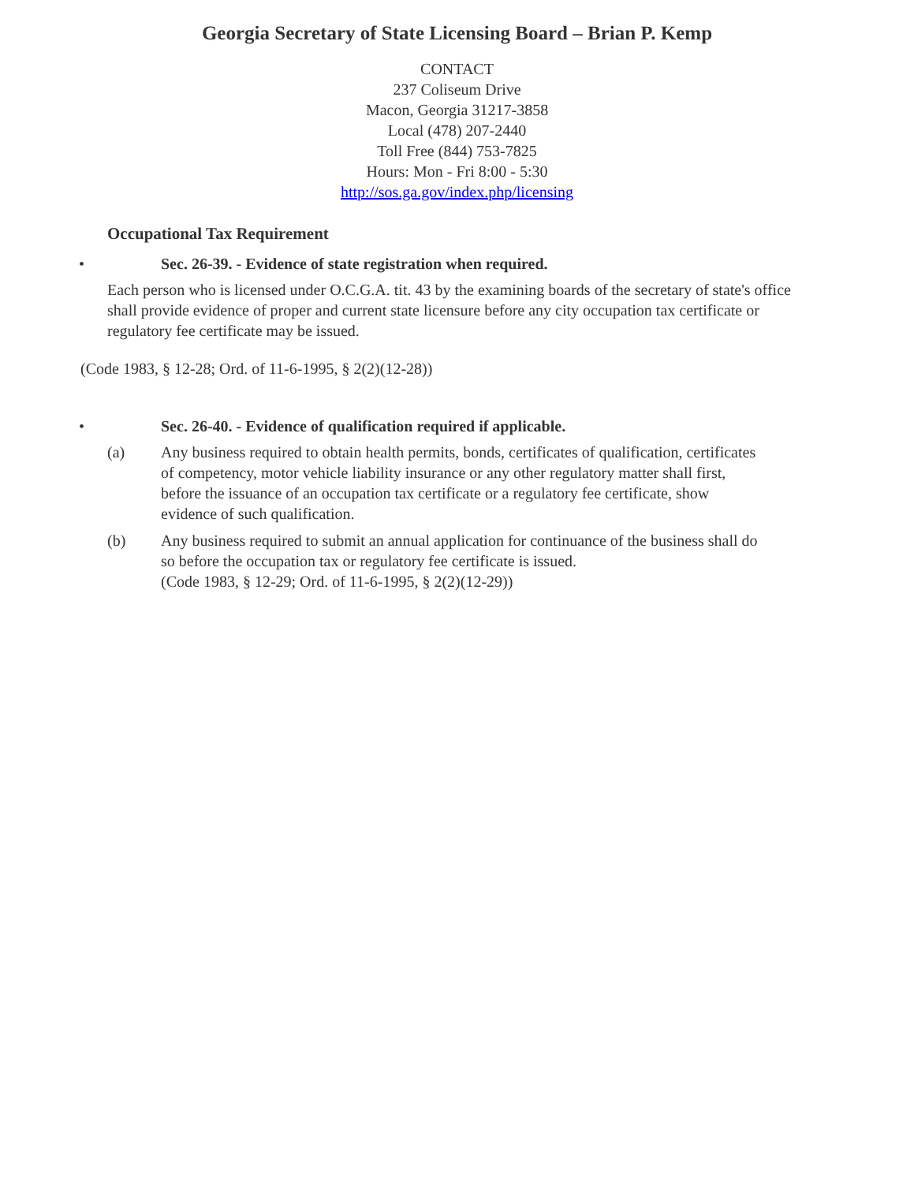Georgia Secretary of State Licensing Board – Brian P. Kemp
CONTACT
237 Coliseum Drive
Macon, Georgia 31217-3858
Local (478) 207-2440
Toll Free (844) 753-7825
Hours: Mon - Fri 8:00 - 5:30
http://sos.ga.gov/index.php/licensing
Occupational Tax Requirement
• Sec. 26-39. - Evidence of state registration when required.
Each person who is licensed under O.C.G.A. tit. 43 by the examining boards of the secretary of state's office shall provide evidence of proper and current state licensure before any city occupation tax certificate or regulatory fee certificate may be issued.
(Code 1983, § 12-28; Ord. of 11-6-1995, § 2(2)(12-28))
• Sec. 26-40. - Evidence of qualification required if applicable.
(a) Any business required to obtain health permits, bonds, certificates of qualification, certificates of competency, motor vehicle liability insurance or any other regulatory matter shall first, before the issuance of an occupation tax certificate or a regulatory fee certificate, show evidence of such qualification.
(b) Any business required to submit an annual application for continuance of the business shall do so before the occupation tax or regulatory fee certificate is issued.
(Code 1983, § 12-29; Ord. of 11-6-1995, § 2(2)(12-29))